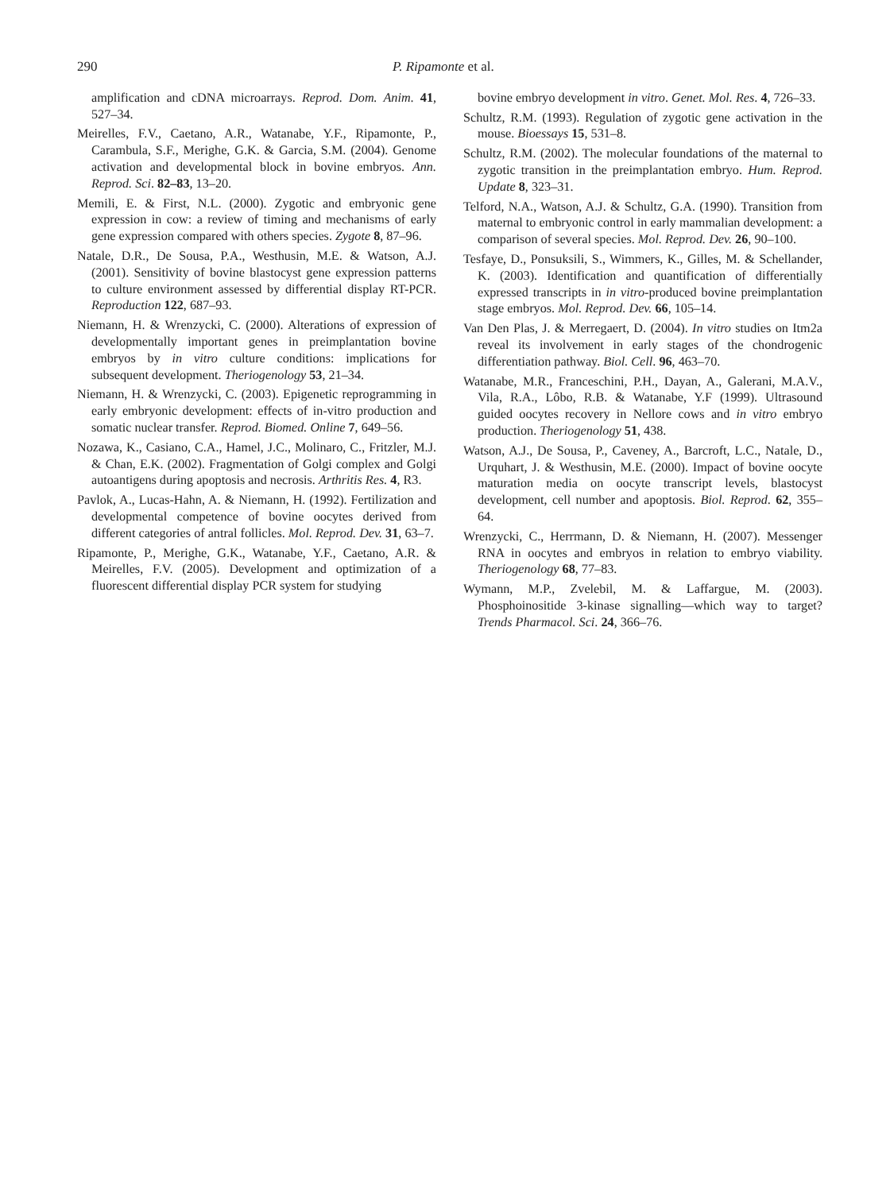290 P. Ripamonte et al.
amplification and cDNA microarrays. Reprod. Dom. Anim. 41, 527–34.
Meirelles, F.V., Caetano, A.R., Watanabe, Y.F., Ripamonte, P., Carambula, S.F., Merighe, G.K. & Garcia, S.M. (2004). Genome activation and developmental block in bovine embryos. Ann. Reprod. Sci. 82–83, 13–20.
Memili, E. & First, N.L. (2000). Zygotic and embryonic gene expression in cow: a review of timing and mechanisms of early gene expression compared with others species. Zygote 8, 87–96.
Natale, D.R., De Sousa, P.A., Westhusin, M.E. & Watson, A.J. (2001). Sensitivity of bovine blastocyst gene expression patterns to culture environment assessed by differential display RT-PCR. Reproduction 122, 687–93.
Niemann, H. & Wrenzycki, C. (2000). Alterations of expression of developmentally important genes in preimplantation bovine embryos by in vitro culture conditions: implications for subsequent development. Theriogenology 53, 21–34.
Niemann, H. & Wrenzycki, C. (2003). Epigenetic reprogramming in early embryonic development: effects of in-vitro production and somatic nuclear transfer. Reprod. Biomed. Online 7, 649–56.
Nozawa, K., Casiano, C.A., Hamel, J.C., Molinaro, C., Fritzler, M.J. & Chan, E.K. (2002). Fragmentation of Golgi complex and Golgi autoantigens during apoptosis and necrosis. Arthritis Res. 4, R3.
Pavlok, A., Lucas-Hahn, A. & Niemann, H. (1992). Fertilization and developmental competence of bovine oocytes derived from different categories of antral follicles. Mol. Reprod. Dev. 31, 63–7.
Ripamonte, P., Merighe, G.K., Watanabe, Y.F., Caetano, A.R. & Meirelles, F.V. (2005). Development and optimization of a fluorescent differential display PCR system for studying
bovine embryo development in vitro. Genet. Mol. Res. 4, 726–33.
Schultz, R.M. (1993). Regulation of zygotic gene activation in the mouse. Bioessays 15, 531–8.
Schultz, R.M. (2002). The molecular foundations of the maternal to zygotic transition in the preimplantation embryo. Hum. Reprod. Update 8, 323–31.
Telford, N.A., Watson, A.J. & Schultz, G.A. (1990). Transition from maternal to embryonic control in early mammalian development: a comparison of several species. Mol. Reprod. Dev. 26, 90–100.
Tesfaye, D., Ponsuksili, S., Wimmers, K., Gilles, M. & Schellander, K. (2003). Identification and quantification of differentially expressed transcripts in in vitro-produced bovine preimplantation stage embryos. Mol. Reprod. Dev. 66, 105–14.
Van Den Plas, J. & Merregaert, D. (2004). In vitro studies on Itm2a reveal its involvement in early stages of the chondrogenic differentiation pathway. Biol. Cell. 96, 463–70.
Watanabe, M.R., Franceschini, P.H., Dayan, A., Galerani, M.A.V., Vila, R.A., Lôbo, R.B. & Watanabe, Y.F (1999). Ultrasound guided oocytes recovery in Nellore cows and in vitro embryo production. Theriogenology 51, 438.
Watson, A.J., De Sousa, P., Caveney, A., Barcroft, L.C., Natale, D., Urquhart, J. & Westhusin, M.E. (2000). Impact of bovine oocyte maturation media on oocyte transcript levels, blastocyst development, cell number and apoptosis. Biol. Reprod. 62, 355–64.
Wrenzycki, C., Herrmann, D. & Niemann, H. (2007). Messenger RNA in oocytes and embryos in relation to embryo viability. Theriogenology 68, 77–83.
Wymann, M.P., Zvelebil, M. & Laffargue, M. (2003). Phosphoinositide 3-kinase signalling—which way to target? Trends Pharmacol. Sci. 24, 366–76.